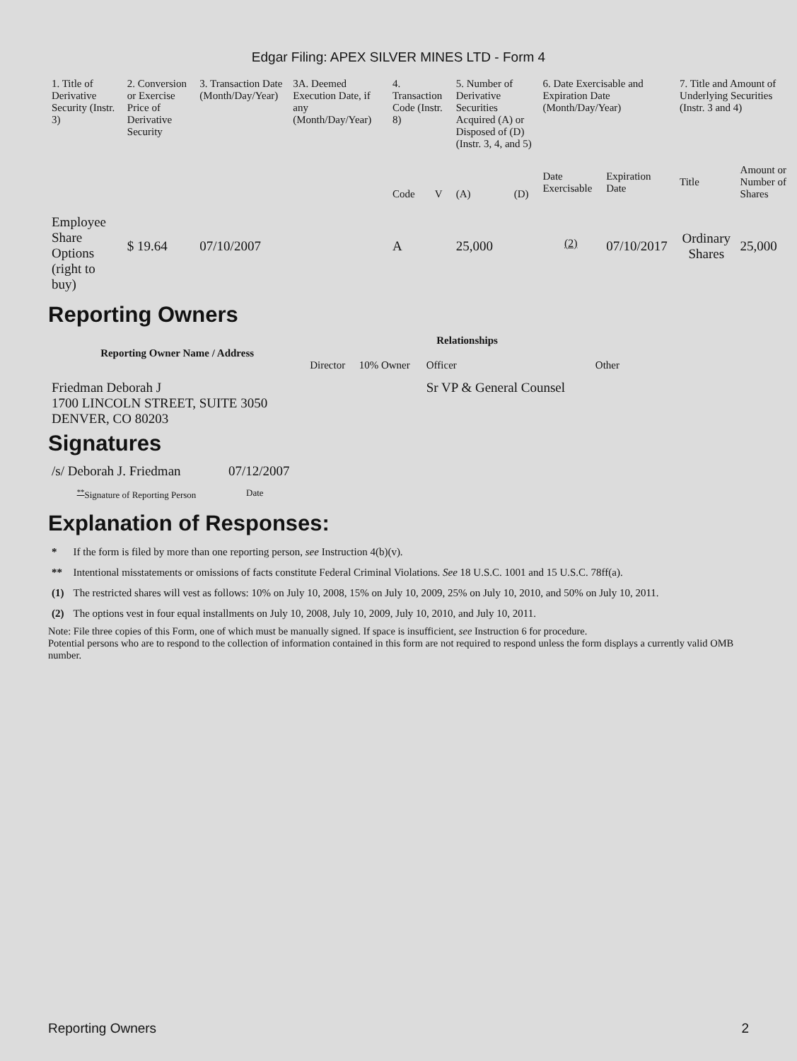Edgar Filing: APEX SILVER MINES LTD - Form 4
| 1. Title of Derivative Security (Instr. 3) | 2. Conversion or Exercise Price of Derivative Security | 3. Transaction Date (Month/Day/Year) | 3A. Deemed Execution Date, if any (Month/Day/Year) | 4. Transaction Code (Instr. 8) | | 5. Number of Derivative Securities Acquired (A) or Disposed of (D) (Instr. 3, 4, and 5) | | 6. Date Exercisable and Expiration Date (Month/Day/Year) | | 7. Title and Amount of Underlying Securities (Instr. 3 and 4) | |
| | | | | Code | V | (A) | (D) | Date Exercisable | Expiration Date | Title | Amount or Number of Shares |
| Employee Share Options (right to buy) | $ 19.64 | 07/10/2007 | | A | | 25,000 | | <sup>(2)</sup> | 07/10/2017 | Ordinary Shares | 25,000 |
Reporting Owners
| Reporting Owner Name / Address | Relationships | | | |
| --- | --- | --- | --- | --- |
| | Director | 10% Owner | Officer | Other |
| Friedman Deborah J 1700 LINCOLN STREET, SUITE 3050 DENVER, CO 80203 | | | Sr VP & General Counsel | |
Signatures
| /s/ Deborah J. Friedman | 07/12/2007 |
| <sup>**</sup> Signature of Reporting Person | Date |
Explanation of Responses:
| * | If the form is filed by more than one reporting person, see Instruction 4(b)(v). |
| ** | Intentional misstatements or omissions of facts constitute Federal Criminal Violations. See 18 U.S.C. 1001 and 15 U.S.C. 78ff(a). |
| (1) | The restricted shares will vest as follows: 10% on July 10, 2008, 15% on July 10, 2009, 25% on July 10, 2010, and 50% on July 10, 2011. |
| (2) | The options vest in four equal installments on July 10, 2008, July 10, 2009, July 10, 2010, and July 10, 2011. |
Note: File three copies of this Form, one of which must be manually signed. If space is insufficient, see Instruction 6 for procedure.
Potential persons who are to respond to the collection of information contained in this form are not required to respond unless the form displays a currently valid OMB number.
Reporting Owners 2